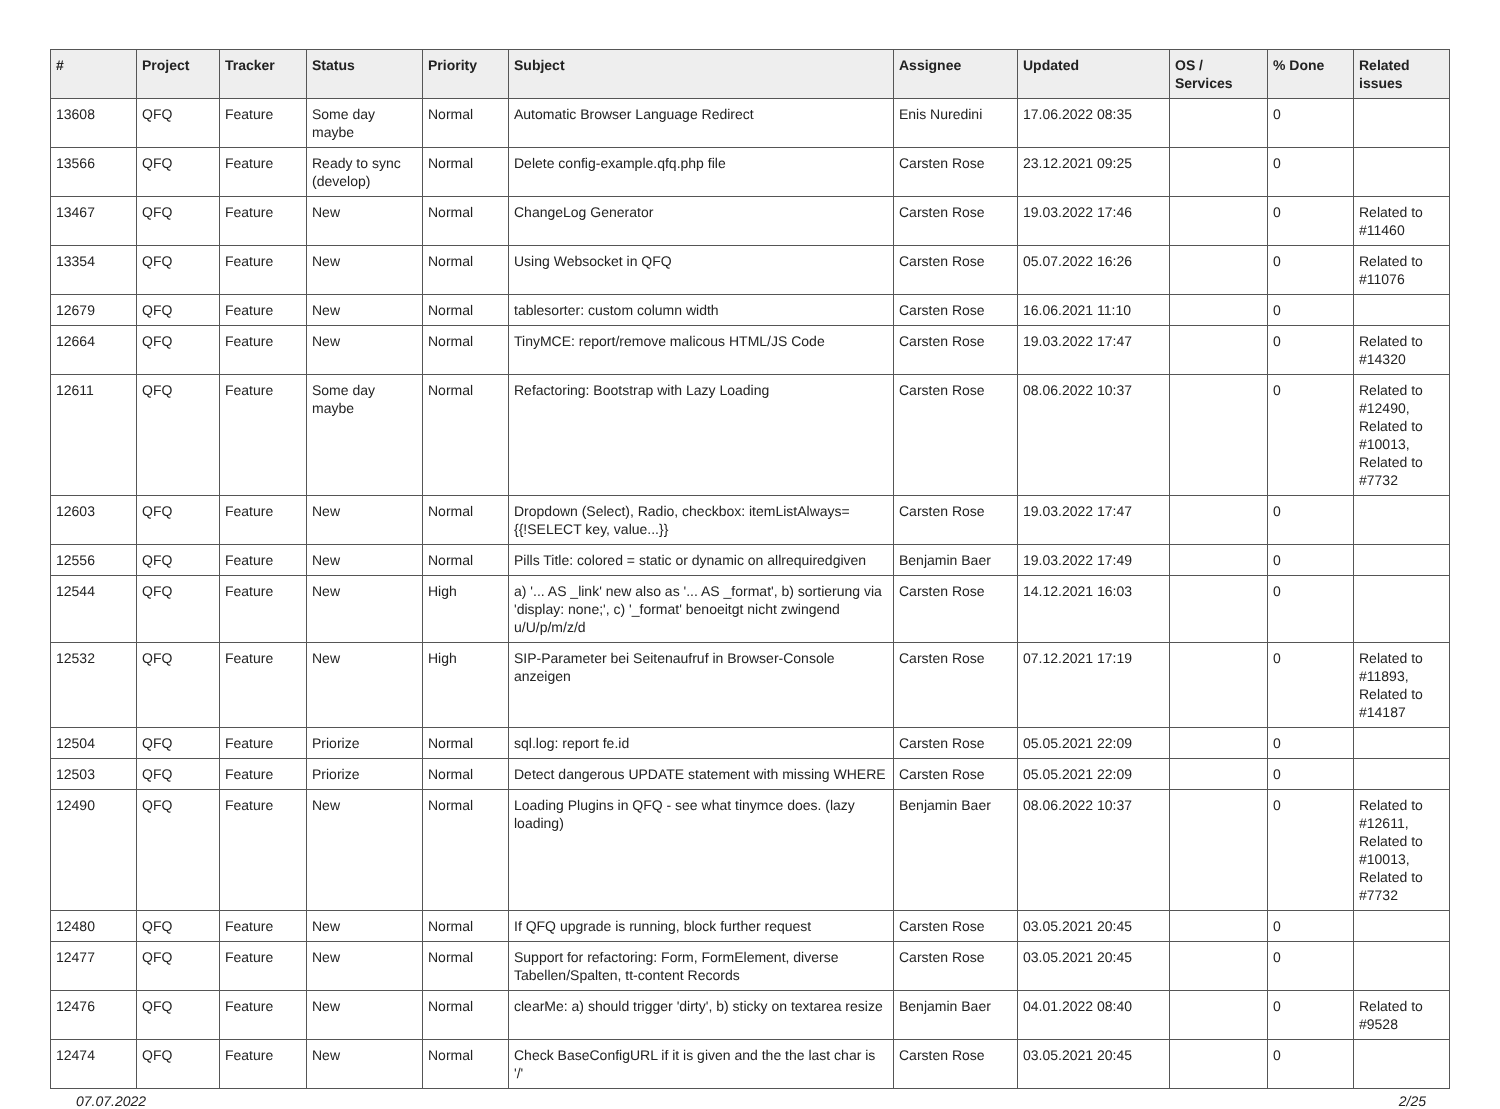| # | Project | Tracker | Status | Priority | Subject | Assignee | Updated | OS / Services | % Done | Related issues |
| --- | --- | --- | --- | --- | --- | --- | --- | --- | --- | --- |
| 13608 | QFQ | Feature | Some day maybe | Normal | Automatic Browser Language Redirect | Enis Nuredini | 17.06.2022 08:35 | | 0 | |
| 13566 | QFQ | Feature | Ready to sync (develop) | Normal | Delete config-example.qfq.php file | Carsten Rose | 23.12.2021 09:25 | | 0 | |
| 13467 | QFQ | Feature | New | Normal | ChangeLog Generator | Carsten Rose | 19.03.2022 17:46 | | 0 | Related to #11460 |
| 13354 | QFQ | Feature | New | Normal | Using Websocket in QFQ | Carsten Rose | 05.07.2022 16:26 | | 0 | Related to #11076 |
| 12679 | QFQ | Feature | New | Normal | tablesorter: custom column width | Carsten Rose | 16.06.2021 11:10 | | 0 | |
| 12664 | QFQ | Feature | New | Normal | TinyMCE: report/remove malicous HTML/JS Code | Carsten Rose | 19.03.2022 17:47 | | 0 | Related to #14320 |
| 12611 | QFQ | Feature | Some day maybe | Normal | Refactoring: Bootstrap with Lazy Loading | Carsten Rose | 08.06.2022 10:37 | | 0 | Related to #12490, Related to #10013, Related to #7732 |
| 12603 | QFQ | Feature | New | Normal | Dropdown (Select), Radio, checkbox: itemListAlways={{!SELECT key, value...}} | Carsten Rose | 19.03.2022 17:47 | | 0 | |
| 12556 | QFQ | Feature | New | Normal | Pills Title: colored = static or dynamic on allrequiredgiven | Benjamin Baer | 19.03.2022 17:49 | | 0 | |
| 12544 | QFQ | Feature | New | High | a) '... AS _link' new also as '... AS _format', b) sortierung via 'display: none;', c) '_format' benoeitgt nicht zwingend u/U/p/m/z/d | Carsten Rose | 14.12.2021 16:03 | | 0 | |
| 12532 | QFQ | Feature | New | High | SIP-Parameter bei Seitenaufruf in Browser-Console anzeigen | Carsten Rose | 07.12.2021 17:19 | | 0 | Related to #11893, Related to #14187 |
| 12504 | QFQ | Feature | Priorize | Normal | sql.log: report fe.id | Carsten Rose | 05.05.2021 22:09 | | 0 | |
| 12503 | QFQ | Feature | Priorize | Normal | Detect dangerous UPDATE statement with missing WHERE | Carsten Rose | 05.05.2021 22:09 | | 0 | |
| 12490 | QFQ | Feature | New | Normal | Loading Plugins in QFQ - see what tinymce does. (lazy loading) | Benjamin Baer | 08.06.2022 10:37 | | 0 | Related to #12611, Related to #10013, Related to #7732 |
| 12480 | QFQ | Feature | New | Normal | If QFQ upgrade is running, block further request | Carsten Rose | 03.05.2021 20:45 | | 0 | |
| 12477 | QFQ | Feature | New | Normal | Support for refactoring: Form, FormElement, diverse Tabellen/Spalten, tt-content Records | Carsten Rose | 03.05.2021 20:45 | | 0 | |
| 12476 | QFQ | Feature | New | Normal | clearMe: a) should trigger 'dirty', b) sticky on textarea resize | Benjamin Baer | 04.01.2022 08:40 | | 0 | Related to #9528 |
| 12474 | QFQ | Feature | New | Normal | Check BaseConfigURL if it is given and the the last char is '/' | Carsten Rose | 03.05.2021 20:45 | | 0 | |
07.07.2022 2/25